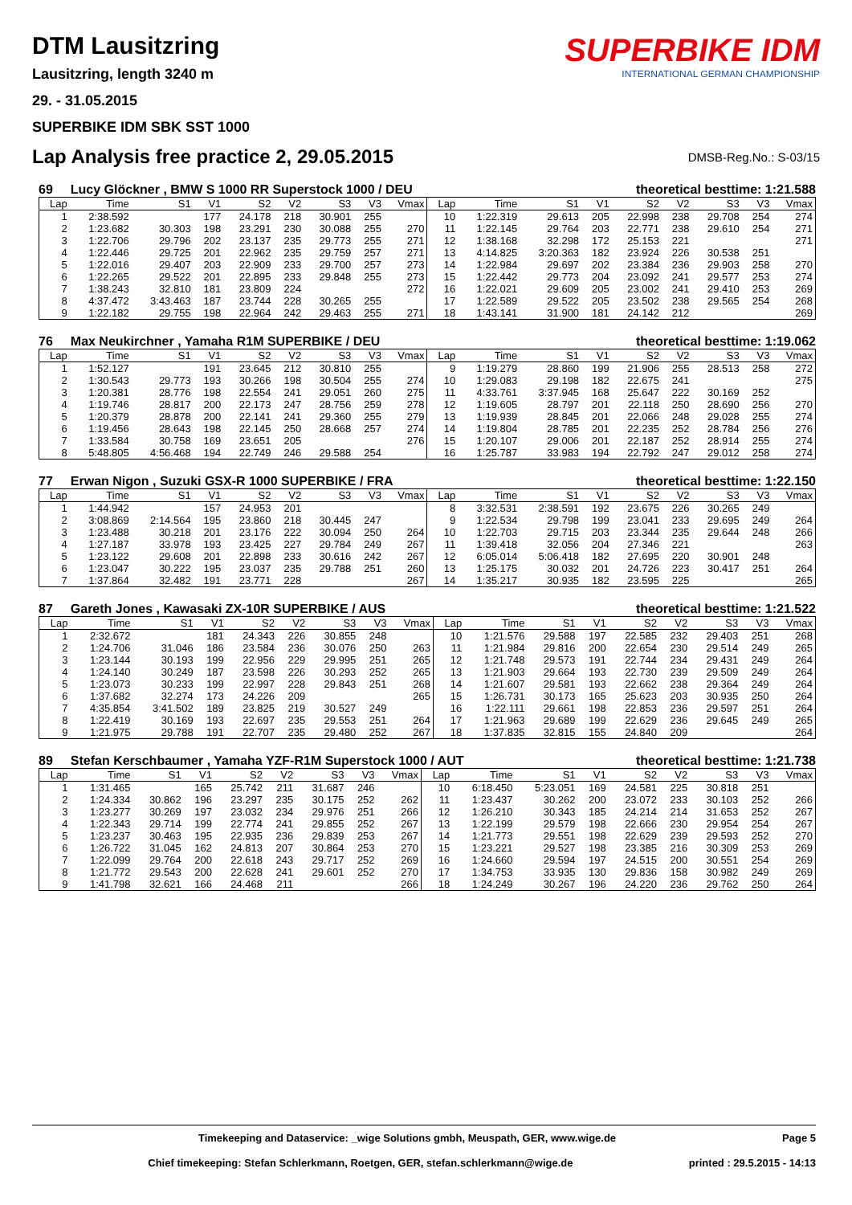DTM Lausitzring
Lausitzring, length 3240 m
29. - 31.05.2015
SUPERBIKE IDM SBK SST 1000
SUPERBIKE IDM
INTERNATIONAL GERMAN CHAMPIONSHIP
Lap Analysis free practice 2, 29.05.2015 DMSB-Reg.No.: S-03/15
69 Lucy Glöckner , BMW S 1000 RR Superstock 1000 / DEU theoretical besttime: 1:21.588
| Lap | Time | S1 | V1 | S2 | V2 | S3 | V3 | Vmax | Lap | Time | S1 | V1 | S2 | V2 | S3 | V3 | Vmax |
| --- | --- | --- | --- | --- | --- | --- | --- | --- | --- | --- | --- | --- | --- | --- | --- | --- | --- |
| 1 | 2:38.592 | | 177 | 24.178 | 218 | 30.901 | 255 | | 10 | 1:22.319 | 29.613 | 205 | 22.998 | 238 | 29.708 | 254 | 274 |
| 2 | 1:23.682 | 30.303 | 198 | 23.291 | 230 | 30.088 | 255 | 270 | 11 | 1:22.145 | 29.764 | 203 | 22.771 | 238 | 29.610 | 254 | 271 |
| 3 | 1:22.706 | 29.796 | 202 | 23.137 | 235 | 29.773 | 255 | 271 | 12 | 1:38.168 | 32.298 | 172 | 25.153 | 221 | | | 271 |
| 4 | 1:22.446 | 29.725 | 201 | 22.962 | 235 | 29.759 | 257 | 271 | 13 | 4:14.825 | 3:20.363 | 182 | 23.924 | 226 | 30.538 | 251 | |
| 5 | 1:22.016 | 29.407 | 203 | 22.909 | 233 | 29.700 | 257 | 273 | 14 | 1:22.984 | 29.697 | 202 | 23.384 | 236 | 29.903 | 258 | 270 |
| 6 | 1:22.265 | 29.522 | 201 | 22.895 | 233 | 29.848 | 255 | 273 | 15 | 1:22.442 | 29.773 | 204 | 23.092 | 241 | 29.577 | 253 | 274 |
| 7 | 1:38.243 | 32.810 | 181 | 23.809 | 224 | | | 272 | 16 | 1:22.021 | 29.609 | 205 | 23.002 | 241 | 29.410 | 253 | 269 |
| 8 | 4:37.472 | 3:43.463 | 187 | 23.744 | 228 | 30.265 | 255 | | 17 | 1:22.589 | 29.522 | 205 | 23.502 | 238 | 29.565 | 254 | 268 |
| 9 | 1:22.182 | 29.755 | 198 | 22.964 | 242 | 29.463 | 255 | 271 | 18 | 1:43.141 | 31.900 | 181 | 24.142 | 212 | | | 269 |
76 Max Neukirchner , Yamaha R1M SUPERBIKE / DEU theoretical besttime: 1:19.062
| Lap | Time | S1 | V1 | S2 | V2 | S3 | V3 | Vmax | Lap | Time | S1 | V1 | S2 | V2 | S3 | V3 | Vmax |
| --- | --- | --- | --- | --- | --- | --- | --- | --- | --- | --- | --- | --- | --- | --- | --- | --- | --- |
| 1 | 1:52.127 | | 191 | 23.645 | 212 | 30.810 | 255 | | 9 | 1:19.279 | 28.860 | 199 | 21.906 | 255 | 28.513 | 258 | 272 |
| 2 | 1:30.543 | 29.773 | 193 | 30.266 | 198 | 30.504 | 255 | 274 | 10 | 1:29.083 | 29.198 | 182 | 22.675 | 241 | | | 275 |
| 3 | 1:20.381 | 28.776 | 198 | 22.554 | 241 | 29.051 | 260 | 275 | 11 | 4:33.761 | 3:37.945 | 168 | 25.647 | 222 | 30.169 | 252 | |
| 4 | 1:19.746 | 28.817 | 200 | 22.173 | 247 | 28.756 | 259 | 278 | 12 | 1:19.605 | 28.797 | 201 | 22.118 | 250 | 28.690 | 256 | 270 |
| 5 | 1:20.379 | 28.878 | 200 | 22.141 | 241 | 29.360 | 255 | 279 | 13 | 1:19.939 | 28.845 | 201 | 22.066 | 248 | 29.028 | 255 | 274 |
| 6 | 1:19.456 | 28.643 | 198 | 22.145 | 250 | 28.668 | 257 | 274 | 14 | 1:19.804 | 28.785 | 201 | 22.235 | 252 | 28.784 | 256 | 276 |
| 7 | 1:33.584 | 30.758 | 169 | 23.651 | 205 | | | 276 | 15 | 1:20.107 | 29.006 | 201 | 22.187 | 252 | 28.914 | 255 | 274 |
| 8 | 5:48.805 | 4:56.468 | 194 | 22.749 | 246 | 29.588 | 254 | | 16 | 1:25.787 | 33.983 | 194 | 22.792 | 247 | 29.012 | 258 | 274 |
77 Erwan Nigon , Suzuki GSX-R 1000 SUPERBIKE / FRA theoretical besttime: 1:22.150
| Lap | Time | S1 | V1 | S2 | V2 | S3 | V3 | Vmax | Lap | Time | S1 | V1 | S2 | V2 | S3 | V3 | Vmax |
| --- | --- | --- | --- | --- | --- | --- | --- | --- | --- | --- | --- | --- | --- | --- | --- | --- | --- |
| 1 | 1:44.942 | | 157 | 24.953 | 201 | | | | 8 | 3:32.531 | 2:38.591 | 192 | 23.675 | 226 | 30.265 | 249 | |
| 2 | 3:08.869 | 2:14.564 | 195 | 23.860 | 218 | 30.445 | 247 | | 9 | 1:22.534 | 29.798 | 199 | 23.041 | 233 | 29.695 | 249 | 264 |
| 3 | 1:23.488 | 30.218 | 201 | 23.176 | 222 | 30.094 | 250 | 264 | 10 | 1:22.703 | 29.715 | 203 | 23.344 | 235 | 29.644 | 248 | 266 |
| 4 | 1:27.187 | 33.978 | 193 | 23.425 | 227 | 29.784 | 249 | 267 | 11 | 1:39.418 | 32.056 | 204 | 27.346 | 221 | | | 263 |
| 5 | 1:23.122 | 29.608 | 201 | 22.898 | 233 | 30.616 | 242 | 267 | 12 | 6:05.014 | 5:06.418 | 182 | 27.695 | 220 | 30.901 | 248 | |
| 6 | 1:23.047 | 30.222 | 195 | 23.037 | 235 | 29.788 | 251 | 260 | 13 | 1:25.175 | 30.032 | 201 | 24.726 | 223 | 30.417 | 251 | 264 |
| 7 | 1:37.864 | 32.482 | 191 | 23.771 | 228 | | | 267 | 14 | 1:35.217 | 30.935 | 182 | 23.595 | 225 | | | 265 |
87 Gareth Jones , Kawasaki ZX-10R SUPERBIKE / AUS theoretical besttime: 1:21.522
| Lap | Time | S1 | V1 | S2 | V2 | S3 | V3 | Vmax | Lap | Time | S1 | V1 | S2 | V2 | S3 | V3 | Vmax |
| --- | --- | --- | --- | --- | --- | --- | --- | --- | --- | --- | --- | --- | --- | --- | --- | --- | --- |
| 1 | 2:32.672 | | 181 | 24.343 | 226 | 30.855 | 248 | | 10 | 1:21.576 | 29.588 | 197 | 22.585 | 232 | 29.403 | 251 | 268 |
| 2 | 1:24.706 | 31.046 | 186 | 23.584 | 236 | 30.076 | 250 | 263 | 11 | 1:21.984 | 29.816 | 200 | 22.654 | 230 | 29.514 | 249 | 265 |
| 3 | 1:23.144 | 30.193 | 199 | 22.956 | 229 | 29.995 | 251 | 265 | 12 | 1:21.748 | 29.573 | 191 | 22.744 | 234 | 29.431 | 249 | 264 |
| 4 | 1:24.140 | 30.249 | 187 | 23.598 | 226 | 30.293 | 252 | 265 | 13 | 1:21.903 | 29.664 | 193 | 22.730 | 239 | 29.509 | 249 | 264 |
| 5 | 1:23.073 | 30.233 | 199 | 22.997 | 228 | 29.843 | 251 | 268 | 14 | 1:21.607 | 29.581 | 193 | 22.662 | 238 | 29.364 | 249 | 264 |
| 6 | 1:37.682 | 32.274 | 173 | 24.226 | 209 | | | 265 | 15 | 1:26.731 | 30.173 | 165 | 25.623 | 203 | 30.935 | 250 | 264 |
| 7 | 4:35.854 | 3:41.502 | 189 | 23.825 | 219 | 30.527 | 249 | | 16 | 1:22.111 | 29.661 | 198 | 22.853 | 236 | 29.597 | 251 | 264 |
| 8 | 1:22.419 | 30.169 | 193 | 22.697 | 235 | 29.553 | 251 | 264 | 17 | 1:21.963 | 29.689 | 199 | 22.629 | 236 | 29.645 | 249 | 265 |
| 9 | 1:21.975 | 29.788 | 191 | 22.707 | 235 | 29.480 | 252 | 267 | 18 | 1:37.835 | 32.815 | 155 | 24.840 | 209 | | | 264 |
89 Stefan Kerschbaumer , Yamaha YZF-R1M Superstock 1000 / AUT theoretical besttime: 1:21.738
| Lap | Time | S1 | V1 | S2 | V2 | S3 | V3 | Vmax | Lap | Time | S1 | V1 | S2 | V2 | S3 | V3 | Vmax |
| --- | --- | --- | --- | --- | --- | --- | --- | --- | --- | --- | --- | --- | --- | --- | --- | --- | --- |
| 1 | 1:31.465 | | 165 | 25.742 | 211 | 31.687 | 246 | | 10 | 6:18.450 | 5:23.051 | 169 | 24.581 | 225 | 30.818 | 251 | |
| 2 | 1:24.334 | 30.862 | 196 | 23.297 | 235 | 30.175 | 252 | 262 | 11 | 1:23.437 | 30.262 | 200 | 23.072 | 233 | 30.103 | 252 | 266 |
| 3 | 1:23.277 | 30.269 | 197 | 23.032 | 234 | 29.976 | 251 | 266 | 12 | 1:26.210 | 30.343 | 185 | 24.214 | 214 | 31.653 | 252 | 267 |
| 4 | 1:22.343 | 29.714 | 199 | 22.774 | 241 | 29.855 | 252 | 267 | 13 | 1:22.199 | 29.579 | 198 | 22.666 | 230 | 29.954 | 254 | 267 |
| 5 | 1:23.237 | 30.463 | 195 | 22.935 | 236 | 29.839 | 253 | 267 | 14 | 1:21.773 | 29.551 | 198 | 22.629 | 239 | 29.593 | 252 | 270 |
| 6 | 1:26.722 | 31.045 | 162 | 24.813 | 207 | 30.864 | 253 | 270 | 15 | 1:23.221 | 29.527 | 198 | 23.385 | 216 | 30.309 | 253 | 269 |
| 7 | 1:22.099 | 29.764 | 200 | 22.618 | 243 | 29.717 | 252 | 269 | 16 | 1:24.660 | 29.594 | 197 | 24.515 | 200 | 30.551 | 254 | 269 |
| 8 | 1:21.772 | 29.543 | 200 | 22.628 | 241 | 29.601 | 252 | 270 | 17 | 1:34.753 | 33.935 | 130 | 29.836 | 158 | 30.982 | 249 | 269 |
| 9 | 1:41.798 | 32.621 | 166 | 24.468 | 211 | | | 266 | 18 | 1:24.249 | 30.267 | 196 | 24.220 | 236 | 29.762 | 250 | 264 |
Timekeeping and Dataservice: _wige Solutions gmbh, Meuspath, GER, www.wige.de Page 5
Chief timekeeping: Stefan Schlerkmann, Roetgen, GER, stefan.schlerkmann@wige.de printed : 29.5.2015 - 14:13